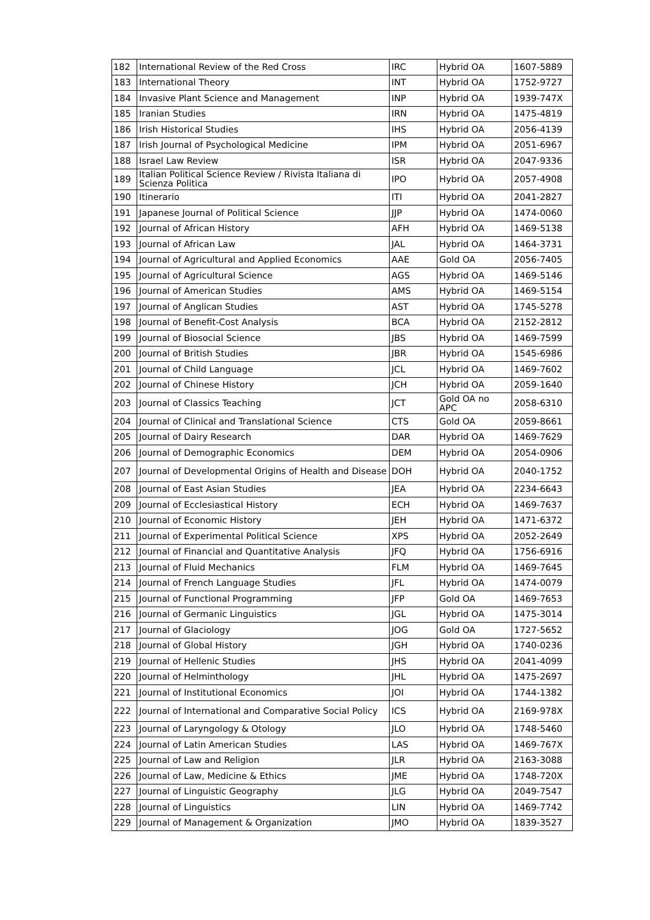| 182 | International Review of the Red Cross | IRC | Hybrid OA | 1607-5889 |
| 183 | International Theory | INT | Hybrid OA | 1752-9727 |
| 184 | Invasive Plant Science and Management | INP | Hybrid OA | 1939-747X |
| 185 | Iranian Studies | IRN | Hybrid OA | 1475-4819 |
| 186 | Irish Historical Studies | IHS | Hybrid OA | 2056-4139 |
| 187 | Irish Journal of Psychological Medicine | IPM | Hybrid OA | 2051-6967 |
| 188 | Israel Law Review | ISR | Hybrid OA | 2047-9336 |
| 189 | Italian Political Science Review / Rivista Italiana di Scienza Politica | IPO | Hybrid OA | 2057-4908 |
| 190 | Itinerario | ITI | Hybrid OA | 2041-2827 |
| 191 | Japanese Journal of Political Science | JJP | Hybrid OA | 1474-0060 |
| 192 | Journal of African History | AFH | Hybrid OA | 1469-5138 |
| 193 | Journal of African Law | JAL | Hybrid OA | 1464-3731 |
| 194 | Journal of Agricultural and Applied Economics | AAE | Gold OA | 2056-7405 |
| 195 | Journal of Agricultural Science | AGS | Hybrid OA | 1469-5146 |
| 196 | Journal of American Studies | AMS | Hybrid OA | 1469-5154 |
| 197 | Journal of Anglican Studies | AST | Hybrid OA | 1745-5278 |
| 198 | Journal of Benefit-Cost Analysis | BCA | Hybrid OA | 2152-2812 |
| 199 | Journal of Biosocial Science | JBS | Hybrid OA | 1469-7599 |
| 200 | Journal of British Studies | JBR | Hybrid OA | 1545-6986 |
| 201 | Journal of Child Language | JCL | Hybrid OA | 1469-7602 |
| 202 | Journal of Chinese History | JCH | Hybrid OA | 2059-1640 |
| 203 | Journal of Classics Teaching | JCT | Gold OA no APC | 2058-6310 |
| 204 | Journal of Clinical and Translational Science | CTS | Gold OA | 2059-8661 |
| 205 | Journal of Dairy Research | DAR | Hybrid OA | 1469-7629 |
| 206 | Journal of Demographic Economics | DEM | Hybrid OA | 2054-0906 |
| 207 | Journal of Developmental Origins of Health and Disease | DOH | Hybrid OA | 2040-1752 |
| 208 | Journal of East Asian Studies | JEA | Hybrid OA | 2234-6643 |
| 209 | Journal of Ecclesiastical History | ECH | Hybrid OA | 1469-7637 |
| 210 | Journal of Economic History | JEH | Hybrid OA | 1471-6372 |
| 211 | Journal of Experimental Political Science | XPS | Hybrid OA | 2052-2649 |
| 212 | Journal of Financial and Quantitative Analysis | JFQ | Hybrid OA | 1756-6916 |
| 213 | Journal of Fluid Mechanics | FLM | Hybrid OA | 1469-7645 |
| 214 | Journal of French Language Studies | JFL | Hybrid OA | 1474-0079 |
| 215 | Journal of Functional Programming | JFP | Gold OA | 1469-7653 |
| 216 | Journal of Germanic Linguistics | JGL | Hybrid OA | 1475-3014 |
| 217 | Journal of Glaciology | JOG | Gold OA | 1727-5652 |
| 218 | Journal of Global History | JGH | Hybrid OA | 1740-0236 |
| 219 | Journal of Hellenic Studies | JHS | Hybrid OA | 2041-4099 |
| 220 | Journal of Helminthology | JHL | Hybrid OA | 1475-2697 |
| 221 | Journal of Institutional Economics | JOI | Hybrid OA | 1744-1382 |
| 222 | Journal of International and Comparative Social Policy | ICS | Hybrid OA | 2169-978X |
| 223 | Journal of Laryngology & Otology | JLO | Hybrid OA | 1748-5460 |
| 224 | Journal of Latin American Studies | LAS | Hybrid OA | 1469-767X |
| 225 | Journal of Law and Religion | JLR | Hybrid OA | 2163-3088 |
| 226 | Journal of Law, Medicine & Ethics | JME | Hybrid OA | 1748-720X |
| 227 | Journal of Linguistic Geography | JLG | Hybrid OA | 2049-7547 |
| 228 | Journal of Linguistics | LIN | Hybrid OA | 1469-7742 |
| 229 | Journal of Management & Organization | JMO | Hybrid OA | 1839-3527 |